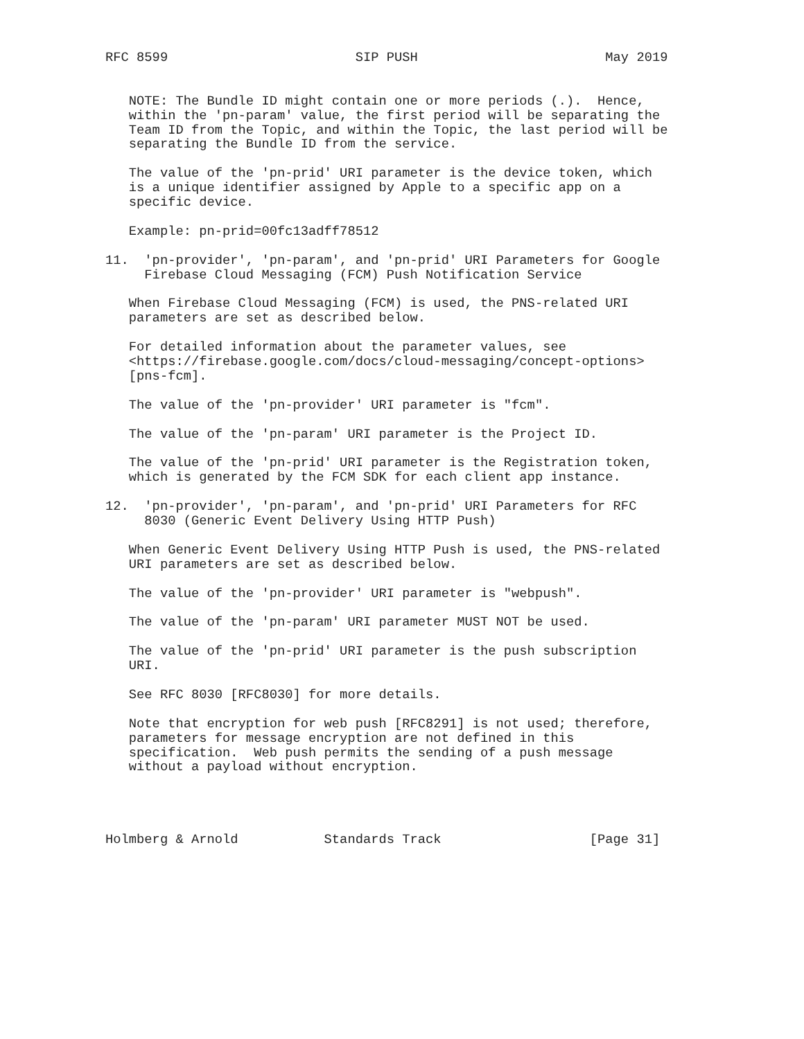RFC 8599                        SIP PUSH                        May 2019


   NOTE: The Bundle ID might contain one or more periods (.).  Hence,
   within the 'pn-param' value, the first period will be separating the
   Team ID from the Topic, and within the Topic, the last period will be
   separating the Bundle ID from the service.

   The value of the 'pn-prid' URI parameter is the device token, which
   is a unique identifier assigned by Apple to a specific app on a
   specific device.

   Example: pn-prid=00fc13adff78512

11.  'pn-provider', 'pn-param', and 'pn-prid' URI Parameters for Google
     Firebase Cloud Messaging (FCM) Push Notification Service

   When Firebase Cloud Messaging (FCM) is used, the PNS-related URI
   parameters are set as described below.

   For detailed information about the parameter values, see
   <https://firebase.google.com/docs/cloud-messaging/concept-options>
   [pns-fcm].

   The value of the 'pn-provider' URI parameter is "fcm".

   The value of the 'pn-param' URI parameter is the Project ID.

   The value of the 'pn-prid' URI parameter is the Registration token,
   which is generated by the FCM SDK for each client app instance.

12.  'pn-provider', 'pn-param', and 'pn-prid' URI Parameters for RFC
     8030 (Generic Event Delivery Using HTTP Push)

   When Generic Event Delivery Using HTTP Push is used, the PNS-related
   URI parameters are set as described below.

   The value of the 'pn-provider' URI parameter is "webpush".

   The value of the 'pn-param' URI parameter MUST NOT be used.

   The value of the 'pn-prid' URI parameter is the push subscription
   URI.

   See RFC 8030 [RFC8030] for more details.

   Note that encryption for web push [RFC8291] is not used; therefore,
   parameters for message encryption are not defined in this
   specification.  Web push permits the sending of a push message
   without a payload without encryption.




Holmberg & Arnold           Standards Track                   [Page 31]